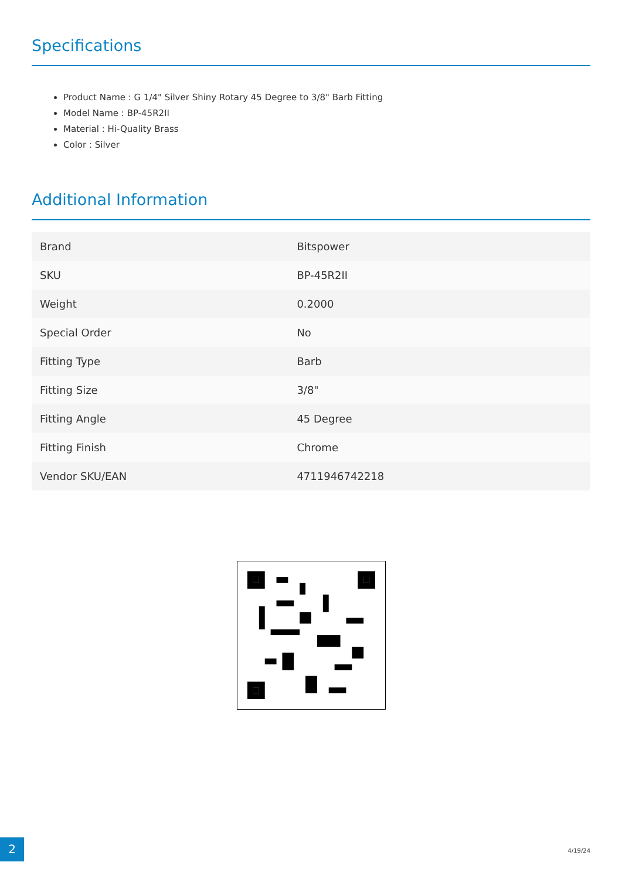Specifications
Product Name : G 1/4" Silver Shiny Rotary 45 Degree to 3/8" Barb Fitting
Model Name : BP-45R2II
Material : Hi-Quality Brass
Color : Silver
Additional Information
| Brand | Bitspower |
| SKU | BP-45R2II |
| Weight | 0.2000 |
| Special Order | No |
| Fitting Type | Barb |
| Fitting Size | 3/8" |
| Fitting Angle | 45 Degree |
| Fitting Finish | Chrome |
| Vendor SKU/EAN | 4711946742218 |
2 4/19/24